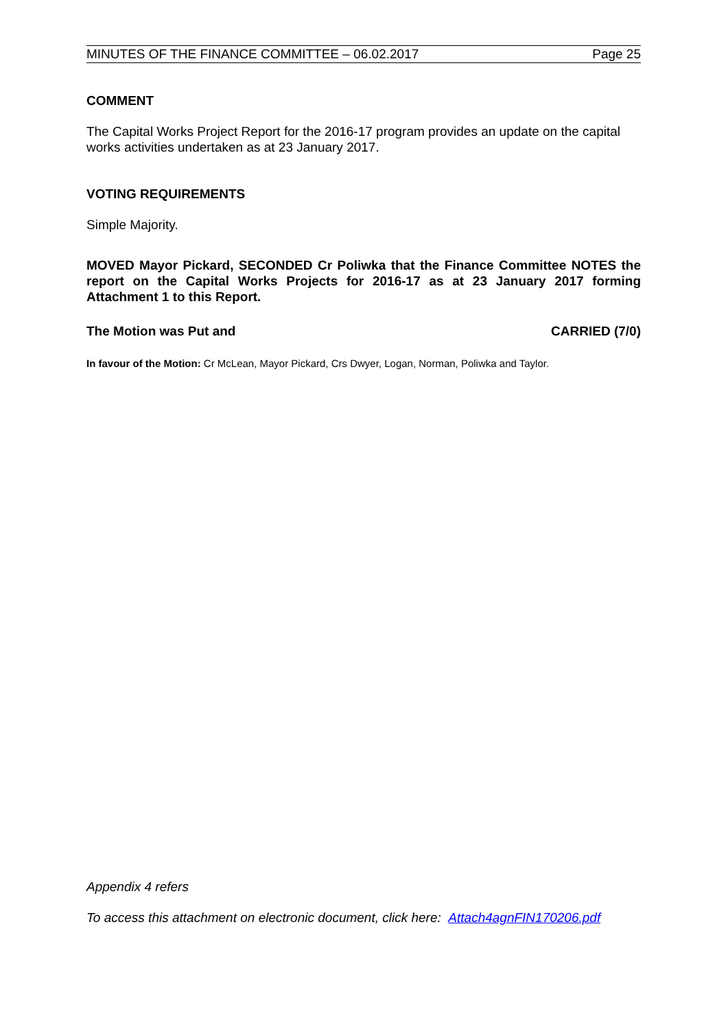MINUTES OF THE FINANCE COMMITTEE – 06.02.2017 Page 25
COMMENT
The Capital Works Project Report for the 2016-17 program provides an update on the capital works activities undertaken as at 23 January 2017.
VOTING REQUIREMENTS
Simple Majority.
MOVED Mayor Pickard, SECONDED Cr Poliwka that the Finance Committee NOTES the report on the Capital Works Projects for 2016-17 as at 23 January 2017 forming Attachment 1 to this Report.
The Motion was Put and CARRIED (7/0)
In favour of the Motion: Cr McLean, Mayor Pickard, Crs Dwyer, Logan, Norman, Poliwka and Taylor.
Appendix 4 refers
To access this attachment on electronic document, click here: Attach4agnFIN170206.pdf